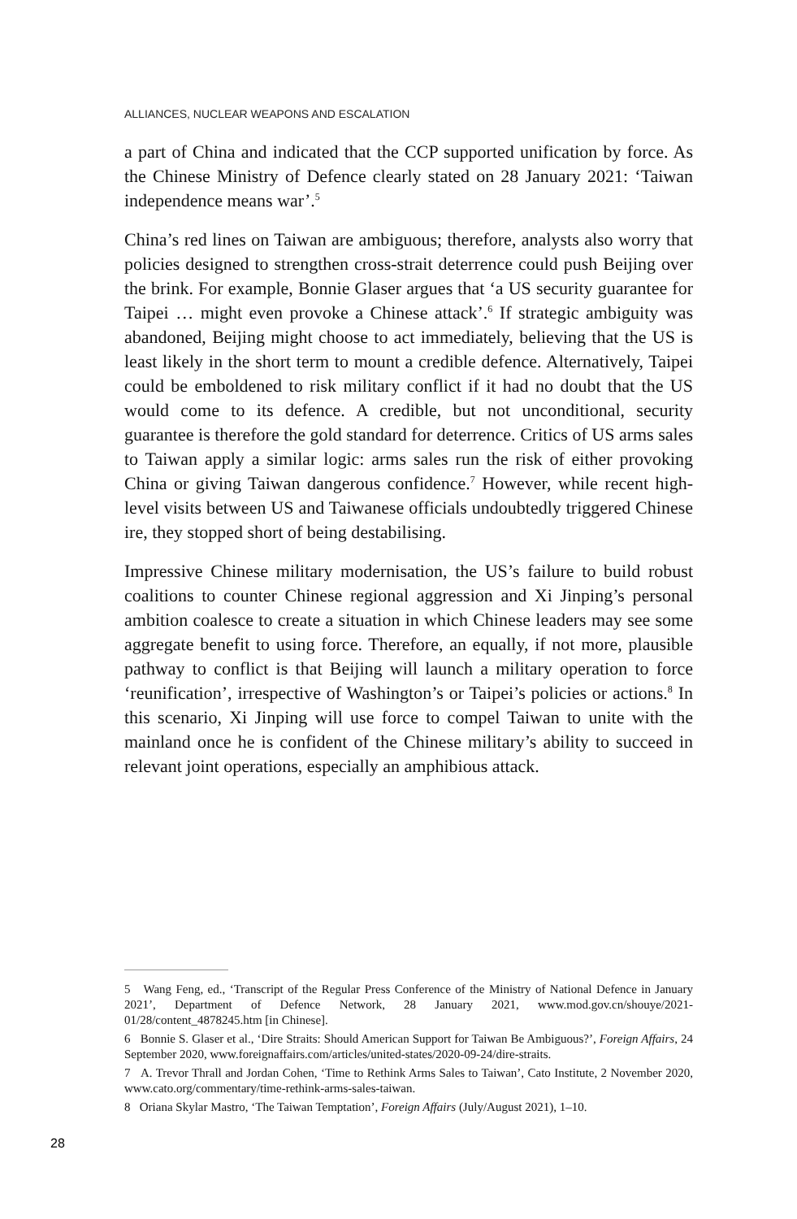ALLIANCES, NUCLEAR WEAPONS AND ESCALATION
a part of China and indicated that the CCP supported unification by force. As the Chinese Ministry of Defence clearly stated on 28 January 2021: ‘Taiwan independence means war’.<sup>5</sup>
China’s red lines on Taiwan are ambiguous; therefore, analysts also worry that policies designed to strengthen cross-strait deterrence could push Beijing over the brink. For example, Bonnie Glaser argues that ‘a US security guarantee for Taipei … might even provoke a Chinese attack’.<sup>6</sup> If strategic ambiguity was abandoned, Beijing might choose to act immediately, believing that the US is least likely in the short term to mount a credible defence. Alternatively, Taipei could be emboldened to risk military conflict if it had no doubt that the US would come to its defence. A credible, but not unconditional, security guarantee is therefore the gold standard for deterrence. Critics of US arms sales to Taiwan apply a similar logic: arms sales run the risk of either provoking China or giving Taiwan dangerous confidence.<sup>7</sup> However, while recent high-level visits between US and Taiwanese officials undoubtedly triggered Chinese ire, they stopped short of being destabilising.
Impressive Chinese military modernisation, the US’s failure to build robust coalitions to counter Chinese regional aggression and Xi Jinping’s personal ambition coalesce to create a situation in which Chinese leaders may see some aggregate benefit to using force. Therefore, an equally, if not more, plausible pathway to conflict is that Beijing will launch a military operation to force ‘reunification’, irrespective of Washington’s or Taipei’s policies or actions.<sup>8</sup> In this scenario, Xi Jinping will use force to compel Taiwan to unite with the mainland once he is confident of the Chinese military’s ability to succeed in relevant joint operations, especially an amphibious attack.
5 Wang Feng, ed., ‘Transcript of the Regular Press Conference of the Ministry of National Defence in January 2021’, Department of Defence Network, 28 January 2021, www.mod.gov.cn/shouye/2021-01/28/content_4878245.htm [in Chinese].
6 Bonnie S. Glaser et al., ‘Dire Straits: Should American Support for Taiwan Be Ambiguous?’, Foreign Affairs, 24 September 2020, www.foreignaffairs.com/articles/united-states/2020-09-24/dire-straits.
7 A. Trevor Thrall and Jordan Cohen, ‘Time to Rethink Arms Sales to Taiwan’, Cato Institute, 2 November 2020, www.cato.org/commentary/time-rethink-arms-sales-taiwan.
8 Oriana Skylar Mastro, ‘The Taiwan Temptation’, Foreign Affairs (July/August 2021), 1–10.
28